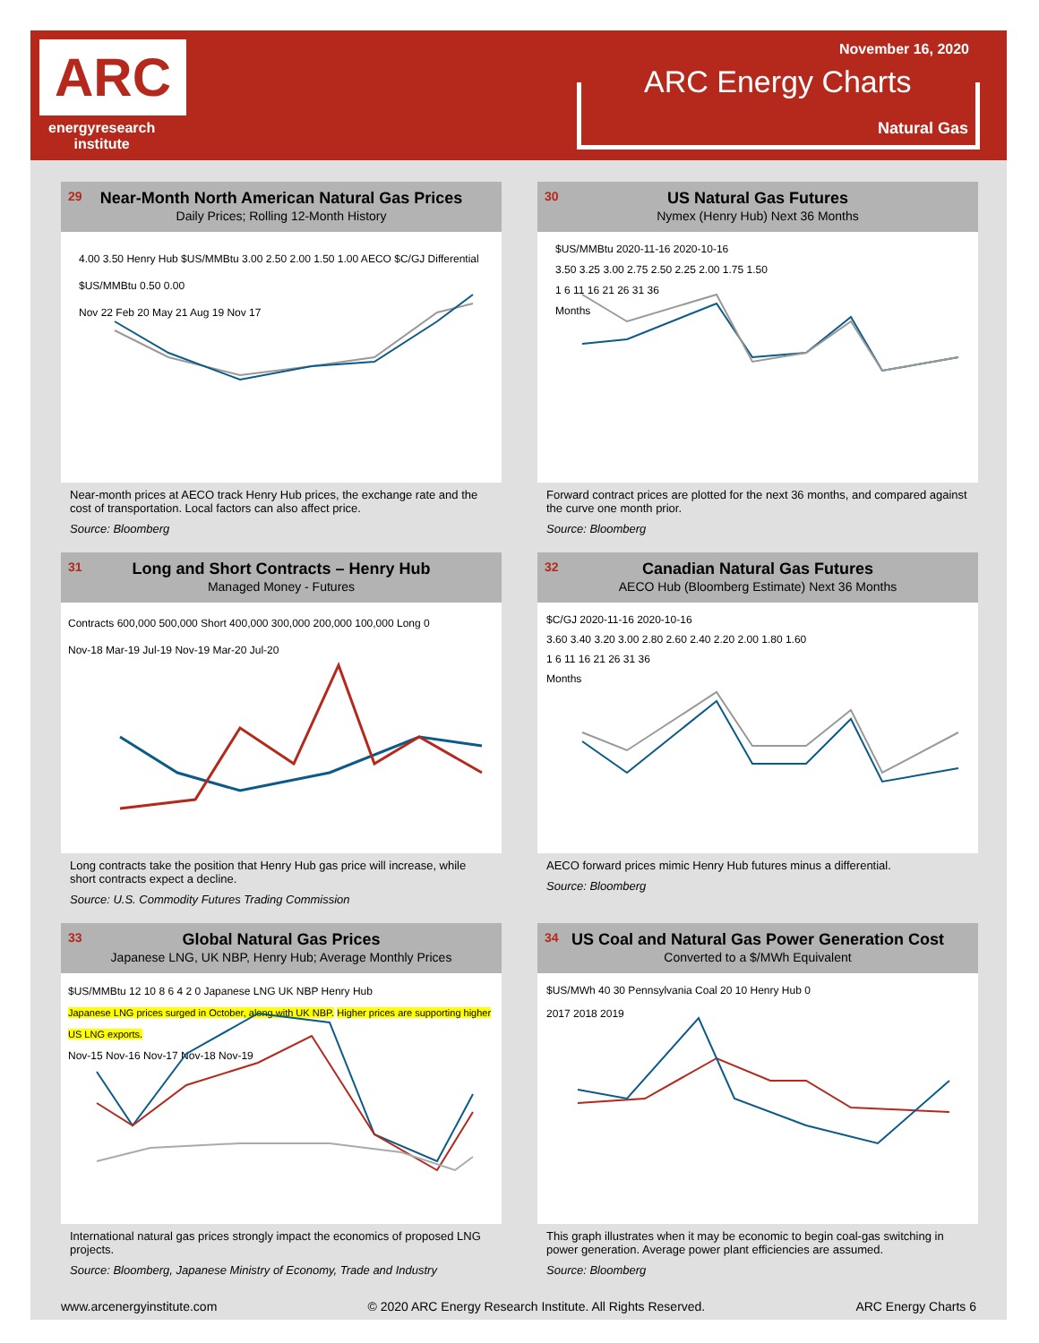ARC
energyresearch
institute
November 16, 2020
ARC Energy Charts
Natural Gas
29 Near-Month North American Natural Gas Prices
Daily Prices; Rolling 12-Month History
4.00 3.50 Henry Hub $US/MMBtu 3.00 2.50 2.00 1.50 1.00 AECO $C/GJ Differential $US/MMBtu 0.50 0.00
Nov 22 Feb 20 May 21 Aug 19 Nov 17
Near-month prices at AECO track Henry Hub prices, the exchange rate and the cost of transportation. Local factors can also affect price.
Source: Bloomberg
30 US Natural Gas Futures
Nymex (Henry Hub) Next 36 Months
$US/MMBtu 2020-11-16 2020-10-16
3.50 3.25 3.00 2.75 2.50 2.25 2.00 1.75 1.50
1 6 11 16 21 26 31 36
Months
Forward contract prices are plotted for the next 36 months, and compared against the curve one month prior.
Source: Bloomberg
31 Long and Short Contracts – Henry Hub
Managed Money - Futures
Contracts 600,000 500,000 Short 400,000 300,000 200,000 100,000 Long 0
Nov-18 Mar-19 Jul-19 Nov-19 Mar-20 Jul-20
Long contracts take the position that Henry Hub gas price will increase, while short contracts expect a decline.
Source: U.S. Commodity Futures Trading Commission
32 Canadian Natural Gas Futures
AECO Hub (Bloomberg Estimate) Next 36 Months
$C/GJ 2020-11-16 2020-10-16
3.60 3.40 3.20 3.00 2.80 2.60 2.40 2.20 2.00 1.80 1.60
1 6 11 16 21 26 31 36
Months
AECO forward prices mimic Henry Hub futures minus a differential.
Source: Bloomberg
33 Global Natural Gas Prices
Japanese LNG, UK NBP, Henry Hub; Average Monthly Prices
$US/MMBtu 12 10 8 6 4 2 0 Japanese LNG UK NBP Henry Hub
Japanese LNG prices surged in October, along with UK NBP. Higher prices are supporting higher US LNG exports.
Nov-15 Nov-16 Nov-17 Nov-18 Nov-19
International natural gas prices strongly impact the economics of proposed LNG projects.
Source: Bloomberg, Japanese Ministry of Economy, Trade and Industry
34 US Coal and Natural Gas Power Generation Cost
Converted to a $/MWh Equivalent
$US/MWh 40 30 Pennsylvania Coal 20 10 Henry Hub 0
2017 2018 2019
This graph illustrates when it may be economic to begin coal-gas switching in power generation. Average power plant efficiencies are assumed.
Source: Bloomberg
www.arcenergyinstitute.com © 2020 ARC Energy Research Institute. All Rights Reserved. ARC Energy Charts 6